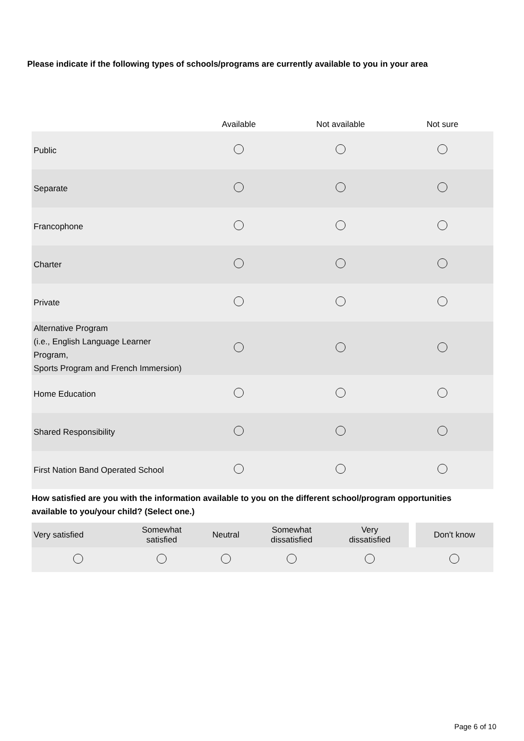Please indicate if the following types of schools/programs are currently available to you in your area
| | Available | Not available | Not sure |
| --- | --- | --- | --- |
| Public | | | |
| Separate | | | |
| Francophone | | | |
| Charter | | | |
| Private | | | |
| Alternative Program (i.e., English Language Learner Program, Sports Program and French Immersion) | | | |
| Home Education | | | |
| Shared Responsibility | | | |
| First Nation Band Operated School | | | |
How satisfied are you with the information available to you on the different school/program opportunities available to you/your child? (Select one.)
| Very satisfied | Somewhat satisfied | Neutral | Somewhat dissatisfied | Very dissatisfied | | Don't know |
Page 6 of 10